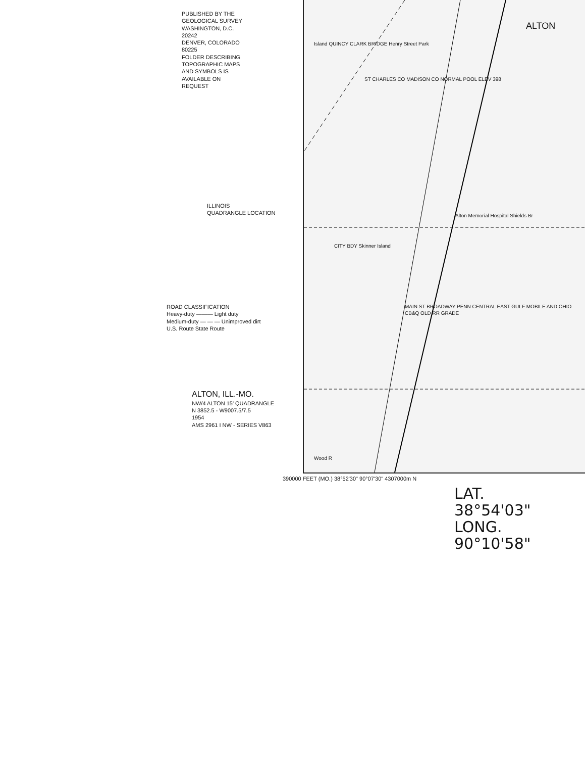ALTON
ST CHARLES CO MADISON CO NORMAL POOL ELEV 398
Alton Memorial Hospital Shields Br
CITY BDY Skinner Island
MAIN ST BROADWAY PENN CENTRAL EAST GULF MOBILE AND OHIO CB&Q OLD RR GRADE
Wood R
Island QUINCY CLARK BRIDGE Henry Street Park
PUBLISHED BY THE GEOLOGICAL SURVEY
WASHINGTON, D.C. 20242
DENVER, COLORADO 80225
FOLDER DESCRIBING TOPOGRAPHIC MAPS AND SYMBOLS IS AVAILABLE ON REQUEST
ILLINOIS
QUADRANGLE LOCATION
ROAD CLASSIFICATION
Heavy-duty ——— Light duty
Medium-duty — — — Unimproved dirt
U.S. Route State Route
ALTON, ILL.-MO.
NW/4 ALTON 15' QUADRANGLE
N 3852.5 - W9007.5/7.5
1954
AMS 2961 I NW - SERIES V863
390000 FEET (MO.) 38°52'30" 90°07'30" 4307000m N
LAT.
38°54'03"
LONG.
90°10'58"